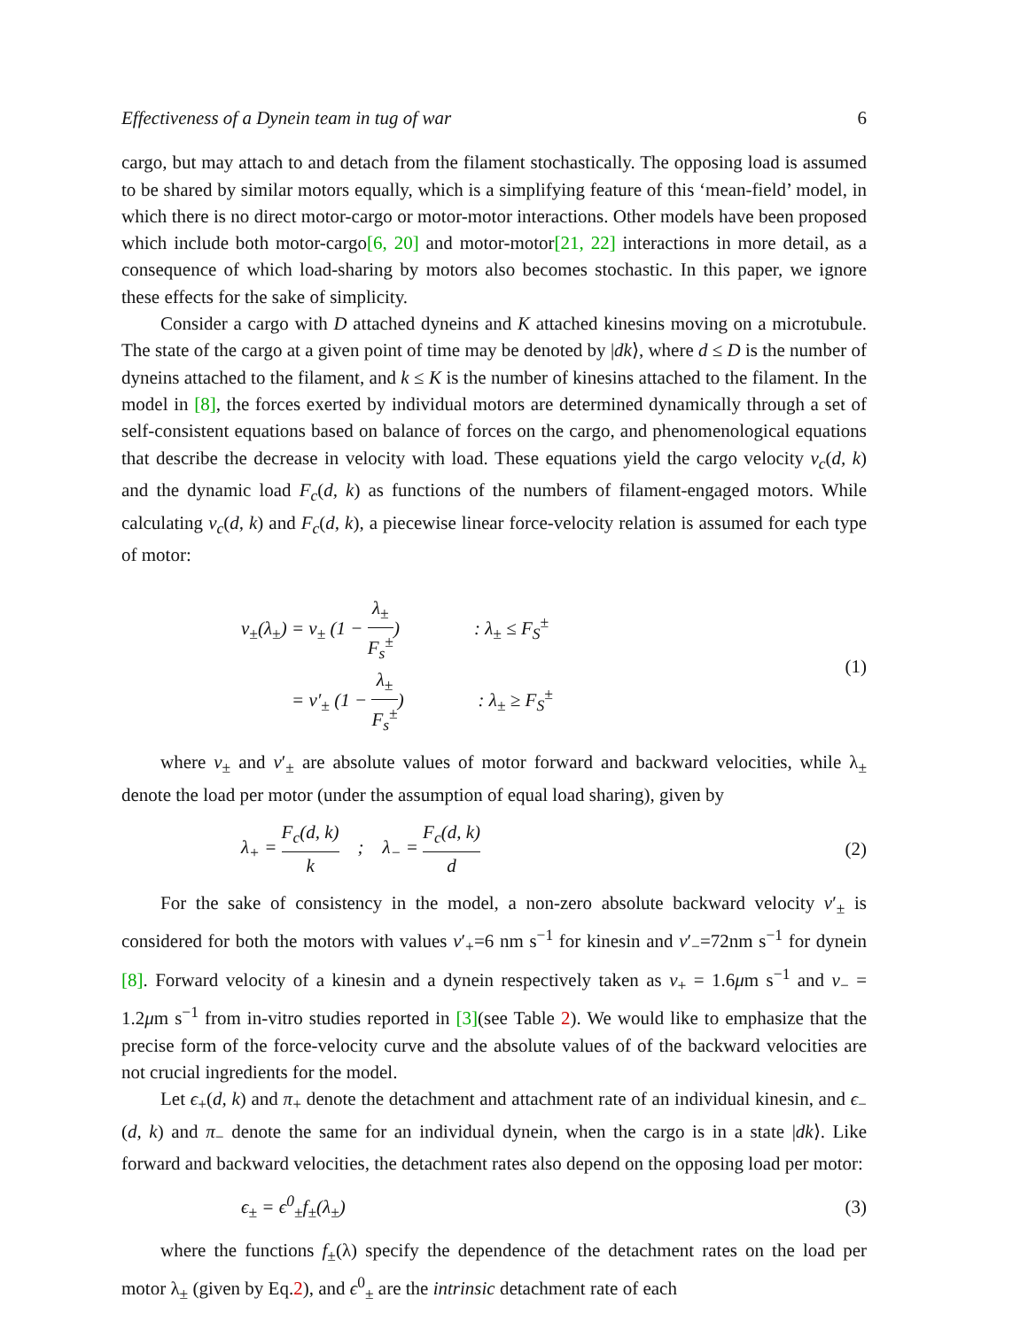Effectiveness of a Dynein team in tug of war 6
cargo, but may attach to and detach from the filament stochastically. The opposing load is assumed to be shared by similar motors equally, which is a simplifying feature of this ‘mean-field’ model, in which there is no direct motor-cargo or motor-motor interactions. Other models have been proposed which include both motor-cargo[6, 20] and motor-motor[21, 22] interactions in more detail, as a consequence of which load-sharing by motors also becomes stochastic. In this paper, we ignore these effects for the sake of simplicity.
Consider a cargo with D attached dyneins and K attached kinesins moving on a microtubule. The state of the cargo at a given point of time may be denoted by |dk⟩, where d ≤ D is the number of dyneins attached to the filament, and k ≤ K is the number of kinesins attached to the filament. In the model in [8], the forces exerted by individual motors are determined dynamically through a set of self-consistent equations based on balance of forces on the cargo, and phenomenological equations that describe the decrease in velocity with load. These equations yield the cargo velocity v<sub>c</sub>(d, k) and the dynamic load F<sub>c</sub>(d, k) as functions of the numbers of filament-engaged motors. While calculating v<sub>c</sub>(d, k) and F<sub>c</sub>(d, k), a piecewise linear force-velocity relation is assumed for each type of motor:
v<sub>±</sub>(λ<sub>±</sub>) = v<sub>±</sub> (1 − λ<sub>±</sub> F<sub>s</sub><sup>±</sup>) : λ<sub>±</sub> ≤ F<sub>S</sub><sup>±</sup>
= v′<sub>±</sub> (1 − λ<sub>±</sub> F<sub>s</sub><sup>±</sup>) : λ<sub>±</sub> ≥ F<sub>S</sub><sup>±</sup>
(1)
where v<sub>±</sub> and v′<sub>±</sub> are absolute values of motor forward and backward velocities, while λ<sub>±</sub> denote the load per motor (under the assumption of equal load sharing), given by
λ<sub>+</sub> = F<sub>c</sub>(d, k) k ; λ<sub>−</sub> = F<sub>c</sub>(d, k) d
(2)
For the sake of consistency in the model, a non-zero absolute backward velocity v′<sub>±</sub> is considered for both the motors with values v′<sub>+</sub>=6 nm s<sup>−1</sup> for kinesin and v′<sub>−</sub>=72nm s<sup>−1</sup> for dynein [8]. Forward velocity of a kinesin and a dynein respectively taken as v<sub>+</sub> = 1.6μm s<sup>−1</sup> and v<sub>−</sub> = 1.2μm s<sup>−1</sup> from in-vitro studies reported in [3](see Table 2). We would like to emphasize that the precise form of the force-velocity curve and the absolute values of of the backward velocities are not crucial ingredients for the model.
Let ϵ<sub>+</sub>(d, k) and π<sub>+</sub> denote the detachment and attachment rate of an individual kinesin, and ϵ<sub>−</sub>(d, k) and π<sub>−</sub> denote the same for an individual dynein, when the cargo is in a state |dk⟩. Like forward and backward velocities, the detachment rates also depend on the opposing load per motor:
ϵ<sub>±</sub> = ϵ<sup>0</sup><sub>±</sub>f<sub>±</sub>(λ<sub>±</sub>) (3)
where the functions f<sub>±</sub>(λ) specify the dependence of the detachment rates on the load per motor λ<sub>±</sub> (given by Eq.2), and ϵ<sup>0</sup><sub>±</sub> are the intrinsic detachment rate of each